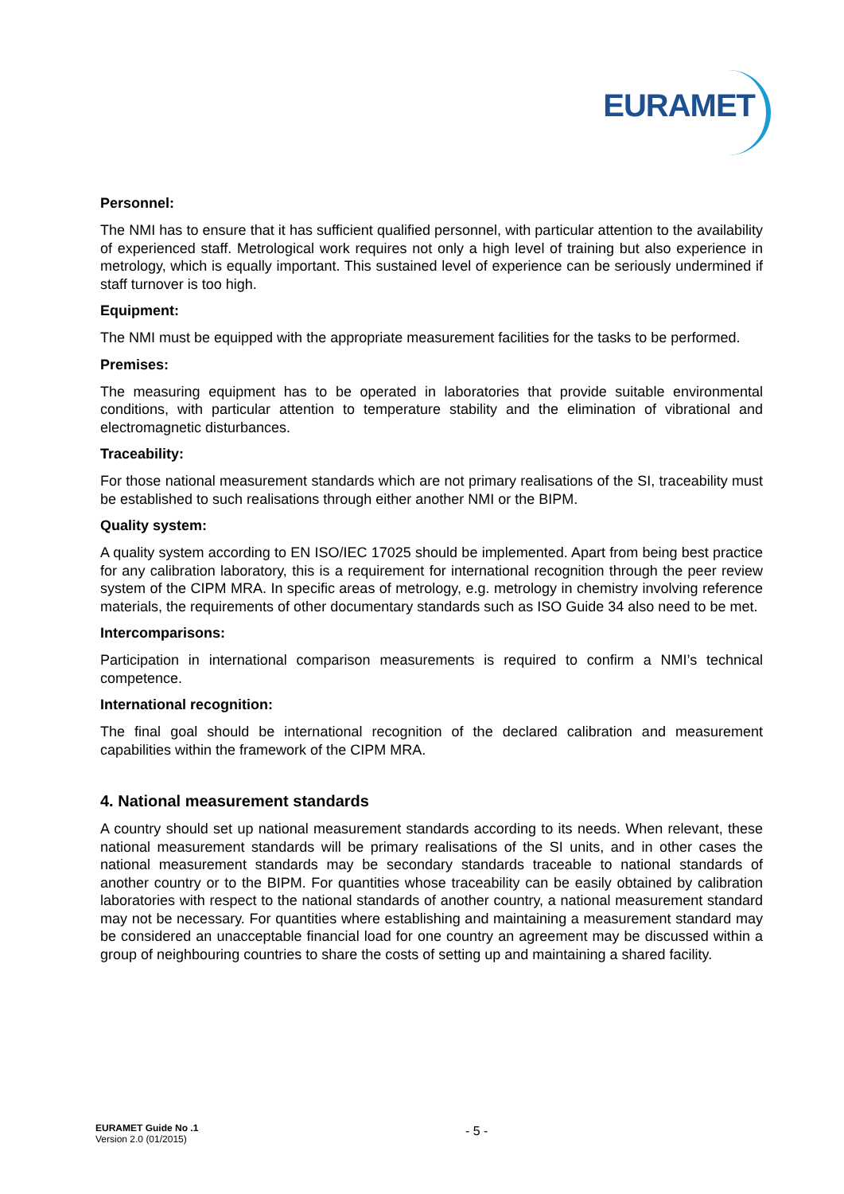EURAMET
Personnel:
The NMI has to ensure that it has sufficient qualified personnel, with particular attention to the availability of experienced staff. Metrological work requires not only a high level of training but also experience in metrology, which is equally important. This sustained level of experience can be seriously undermined if staff turnover is too high.
Equipment:
The NMI must be equipped with the appropriate measurement facilities for the tasks to be performed.
Premises:
The measuring equipment has to be operated in laboratories that provide suitable environmental conditions, with particular attention to temperature stability and the elimination of vibrational and electromagnetic disturbances.
Traceability:
For those national measurement standards which are not primary realisations of the SI, traceability must be established to such realisations through either another NMI or the BIPM.
Quality system:
A quality system according to EN ISO/IEC 17025 should be implemented. Apart from being best practice for any calibration laboratory, this is a requirement for international recognition through the peer review system of the CIPM MRA. In specific areas of metrology, e.g. metrology in chemistry involving reference materials, the requirements of other documentary standards such as ISO Guide 34 also need to be met.
Intercomparisons:
Participation in international comparison measurements is required to confirm a NMI’s technical competence.
International recognition:
The final goal should be international recognition of the declared calibration and measurement capabilities within the framework of the CIPM MRA.
4. National measurement standards
A country should set up national measurement standards according to its needs. When relevant, these national measurement standards will be primary realisations of the SI units, and in other cases the national measurement standards may be secondary standards traceable to national standards of another country or to the BIPM. For quantities whose traceability can be easily obtained by calibration laboratories with respect to the national standards of another country, a national measurement standard may not be necessary. For quantities where establishing and maintaining a measurement standard may be considered an unacceptable financial load for one country an agreement may be discussed within a group of neighbouring countries to share the costs of setting up and maintaining a shared facility.
EURAMET Guide No .1
Version 2.0 (01/2015)
- 5 -